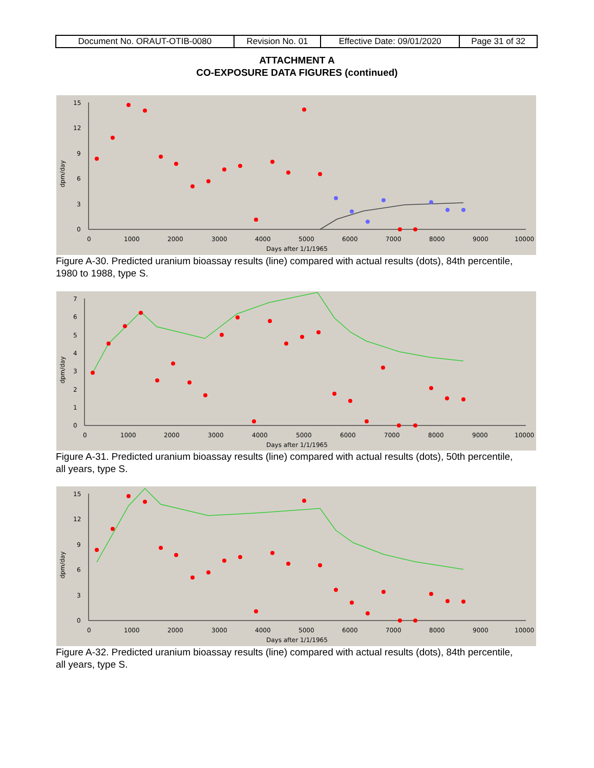| Document No. ORAUT-OTIB-0080 | Revision No. 01 | Effective Date: 09/01/2020 | Page 31 of 32 |
ATTACHMENT A
CO-EXPOSURE DATA FIGURES (continued)
15
12
9
6
3
0
0
1000
2000
3000
4000
5000
6000
7000
8000
9000
10000
Days after 1/1/1965
dpm/day
Figure A-30. Predicted uranium bioassay results (line) compared with actual results (dots), 84th percentile, 1980 to 1988, type S.
7
6
5
4
3
2
1
0
0
1000
2000
3000
4000
5000
6000
7000
8000
9000
10000
Days after 1/1/1965
dpm/day
Figure A-31. Predicted uranium bioassay results (line) compared with actual results (dots), 50th percentile, all years, type S.
15
12
9
6
3
0
0
1000
2000
3000
4000
5000
6000
7000
8000
9000
10000
Days after 1/1/1965
dpm/day
Figure A-32. Predicted uranium bioassay results (line) compared with actual results (dots), 84th percentile, all years, type S.